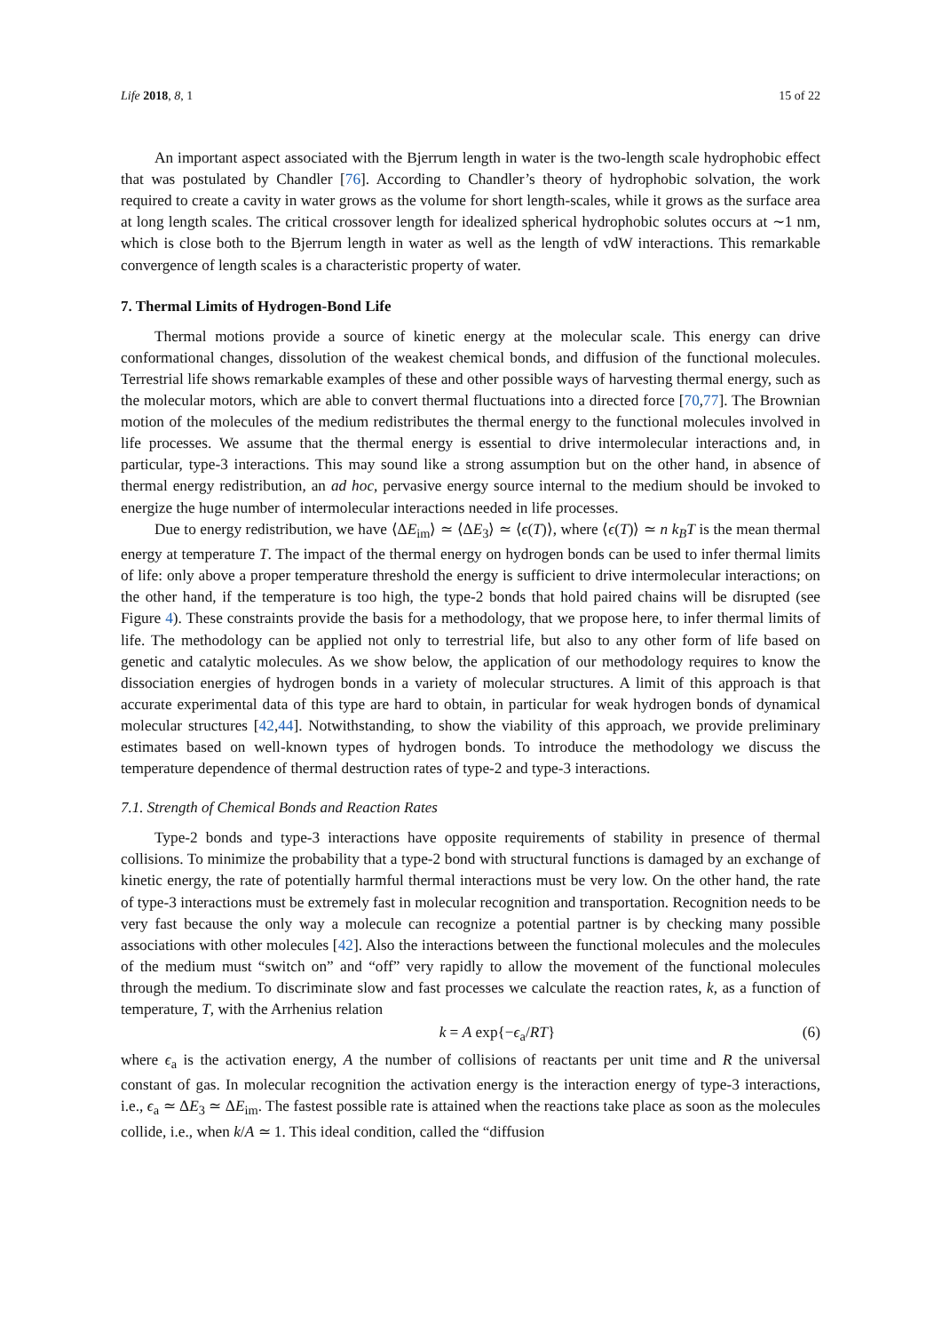Life 2018, 8, 1 15 of 22
An important aspect associated with the Bjerrum length in water is the two-length scale hydrophobic effect that was postulated by Chandler [76]. According to Chandler’s theory of hydrophobic solvation, the work required to create a cavity in water grows as the volume for short length-scales, while it grows as the surface area at long length scales. The critical crossover length for idealized spherical hydrophobic solutes occurs at ∼1 nm, which is close both to the Bjerrum length in water as well as the length of vdW interactions. This remarkable convergence of length scales is a characteristic property of water.
7. Thermal Limits of Hydrogen-Bond Life
Thermal motions provide a source of kinetic energy at the molecular scale. This energy can drive conformational changes, dissolution of the weakest chemical bonds, and diffusion of the functional molecules. Terrestrial life shows remarkable examples of these and other possible ways of harvesting thermal energy, such as the molecular motors, which are able to convert thermal fluctuations into a directed force [70,77]. The Brownian motion of the molecules of the medium redistributes the thermal energy to the functional molecules involved in life processes. We assume that the thermal energy is essential to drive intermolecular interactions and, in particular, type-3 interactions. This may sound like a strong assumption but on the other hand, in absence of thermal energy redistribution, an ad hoc, pervasive energy source internal to the medium should be invoked to energize the huge number of intermolecular interactions needed in life processes.
Due to energy redistribution, we have ⟨ΔE<sub>im</sub>⟩ ≃ ⟨ΔE<sub>3</sub>⟩ ≃ ⟨ϵ(T)⟩, where ⟨ϵ(T)⟩ ≃ n k<sub>B</sub>T is the mean thermal energy at temperature T. The impact of the thermal energy on hydrogen bonds can be used to infer thermal limits of life: only above a proper temperature threshold the energy is sufficient to drive intermolecular interactions; on the other hand, if the temperature is too high, the type-2 bonds that hold paired chains will be disrupted (see Figure 4). These constraints provide the basis for a methodology, that we propose here, to infer thermal limits of life. The methodology can be applied not only to terrestrial life, but also to any other form of life based on genetic and catalytic molecules. As we show below, the application of our methodology requires to know the dissociation energies of hydrogen bonds in a variety of molecular structures. A limit of this approach is that accurate experimental data of this type are hard to obtain, in particular for weak hydrogen bonds of dynamical molecular structures [42,44]. Notwithstanding, to show the viability of this approach, we provide preliminary estimates based on well-known types of hydrogen bonds. To introduce the methodology we discuss the temperature dependence of thermal destruction rates of type-2 and type-3 interactions.
7.1. Strength of Chemical Bonds and Reaction Rates
Type-2 bonds and type-3 interactions have opposite requirements of stability in presence of thermal collisions. To minimize the probability that a type-2 bond with structural functions is damaged by an exchange of kinetic energy, the rate of potentially harmful thermal interactions must be very low. On the other hand, the rate of type-3 interactions must be extremely fast in molecular recognition and transportation. Recognition needs to be very fast because the only way a molecule can recognize a potential partner is by checking many possible associations with other molecules [42]. Also the interactions between the functional molecules and the molecules of the medium must “switch on” and “off” very rapidly to allow the movement of the functional molecules through the medium. To discriminate slow and fast processes we calculate the reaction rates, k, as a function of temperature, T, with the Arrhenius relation
k = A exp{−ϵ<sub>a</sub>/RT} (6)
where ϵ<sub>a</sub> is the activation energy, A the number of collisions of reactants per unit time and R the universal constant of gas. In molecular recognition the activation energy is the interaction energy of type-3 interactions, i.e., ϵ<sub>a</sub> ≃ ΔE<sub>3</sub> ≃ ΔE<sub>im</sub>. The fastest possible rate is attained when the reactions take place as soon as the molecules collide, i.e., when k/A ≃ 1. This ideal condition, called the “diffusion